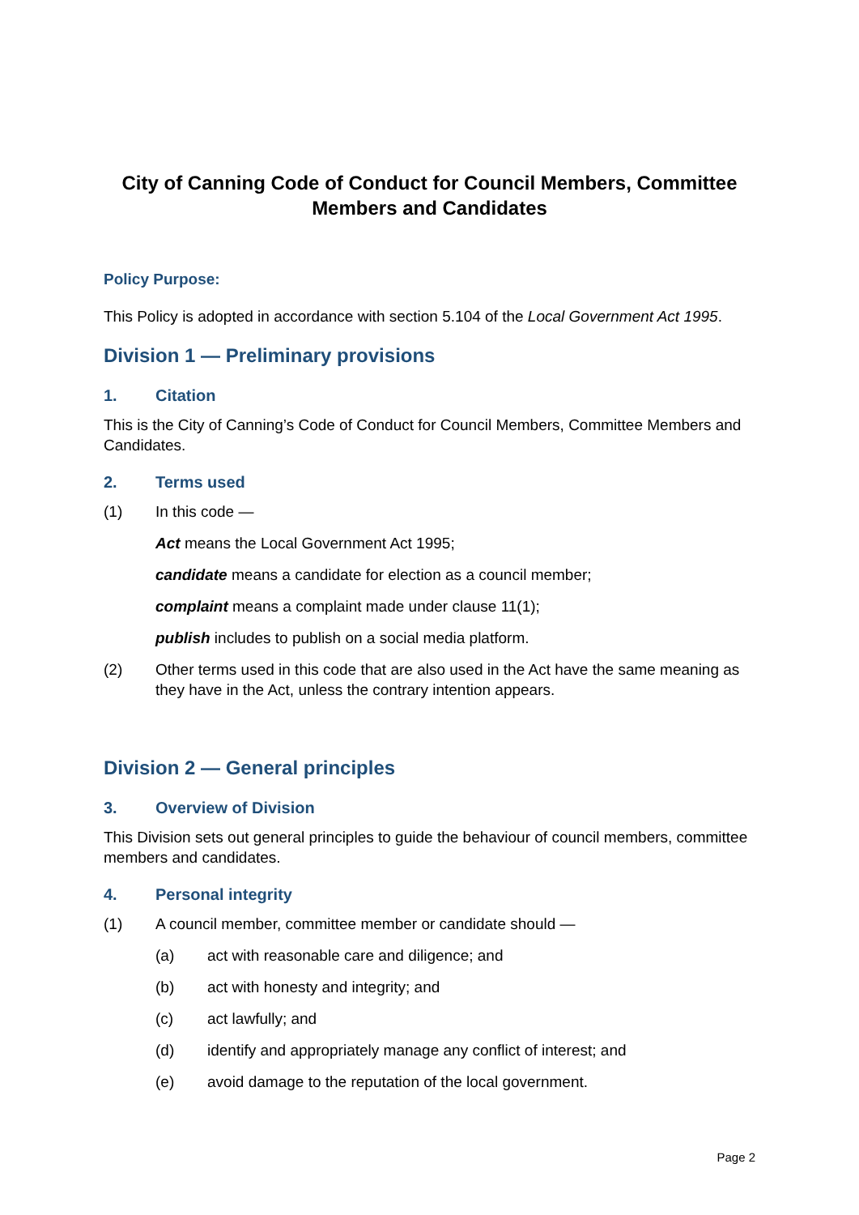City of Canning Code of Conduct for Council Members, Committee Members and Candidates
Policy Purpose:
This Policy is adopted in accordance with section 5.104 of the Local Government Act 1995.
Division 1 — Preliminary provisions
1. Citation
This is the City of Canning’s Code of Conduct for Council Members, Committee Members and Candidates.
2. Terms used
(1) In this code —
Act means the Local Government Act 1995;
candidate means a candidate for election as a council member;
complaint means a complaint made under clause 11(1);
publish includes to publish on a social media platform.
(2) Other terms used in this code that are also used in the Act have the same meaning as they have in the Act, unless the contrary intention appears.
Division 2 — General principles
3. Overview of Division
This Division sets out general principles to guide the behaviour of council members, committee members and candidates.
4. Personal integrity
(1) A council member, committee member or candidate should —
(a) act with reasonable care and diligence; and
(b) act with honesty and integrity; and
(c) act lawfully; and
(d) identify and appropriately manage any conflict of interest; and
(e) avoid damage to the reputation of the local government.
Page 2